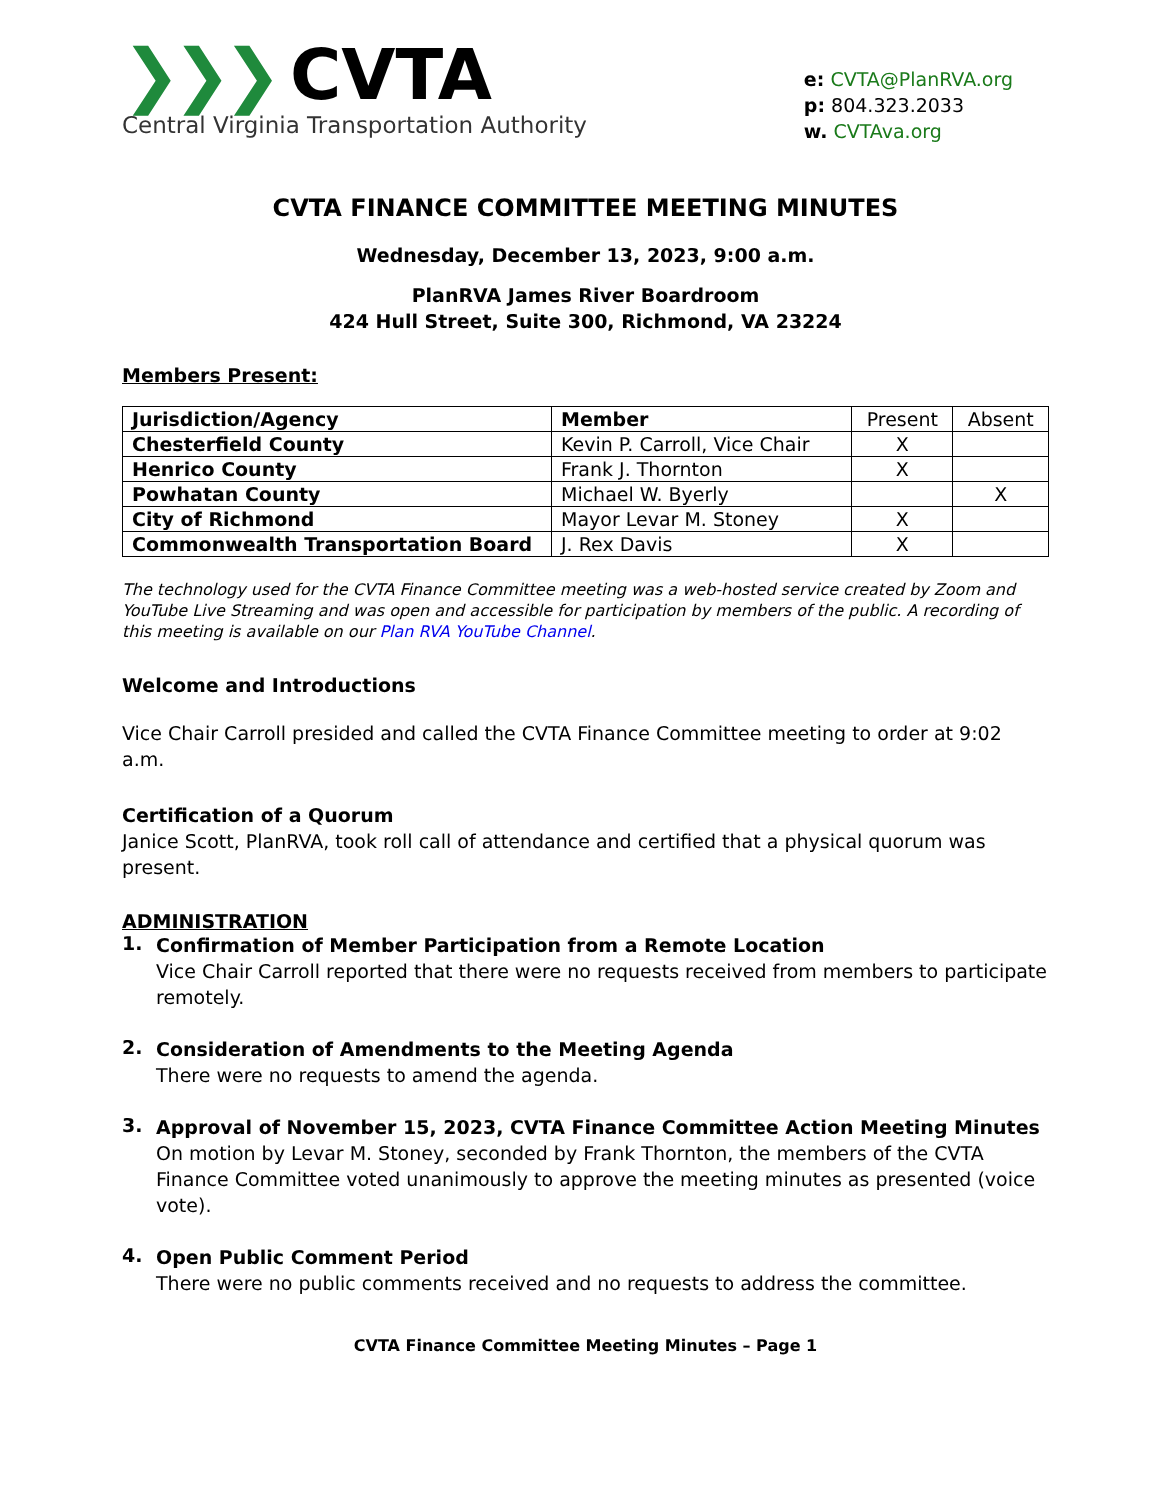❯❯❯ CVTA
Central Virginia Transportation Authority
e: CVTA@PlanRVA.org
p: 804.323.2033
w. CVTAva.org
CVTA FINANCE COMMITTEE MEETING MINUTES
Wednesday, December 13, 2023, 9:00 a.m.
PlanRVA James River Boardroom
424 Hull Street, Suite 300, Richmond, VA 23224
Members Present:
| Jurisdiction/Agency | Member | Present | Absent |
| Chesterfield County | Kevin P. Carroll, Vice Chair | X | |
| Henrico County | Frank J. Thornton | X | |
| Powhatan County | Michael W. Byerly | | X |
| City of Richmond | Mayor Levar M. Stoney | X | |
| Commonwealth Transportation Board | J. Rex Davis | X | |
The technology used for the CVTA Finance Committee meeting was a web-hosted service created by Zoom and YouTube Live Streaming and was open and accessible for participation by members of the public. A recording of this meeting is available on our Plan RVA YouTube Channel.
Welcome and Introductions
Vice Chair Carroll presided and called the CVTA Finance Committee meeting to order at 9:02 a.m.
Certification of a Quorum
Janice Scott, PlanRVA, took roll call of attendance and certified that a physical quorum was present.
ADMINISTRATION
1.
Confirmation of Member Participation from a Remote Location
Vice Chair Carroll reported that there were no requests received from members to participate remotely.
2.
Consideration of Amendments to the Meeting Agenda
There were no requests to amend the agenda.
3.
Approval of November 15, 2023, CVTA Finance Committee Action Meeting Minutes
On motion by Levar M. Stoney, seconded by Frank Thornton, the members of the CVTA Finance Committee voted unanimously to approve the meeting minutes as presented (voice vote).
4.
Open Public Comment Period
There were no public comments received and no requests to address the committee.
CVTA Finance Committee Meeting Minutes – Page 1